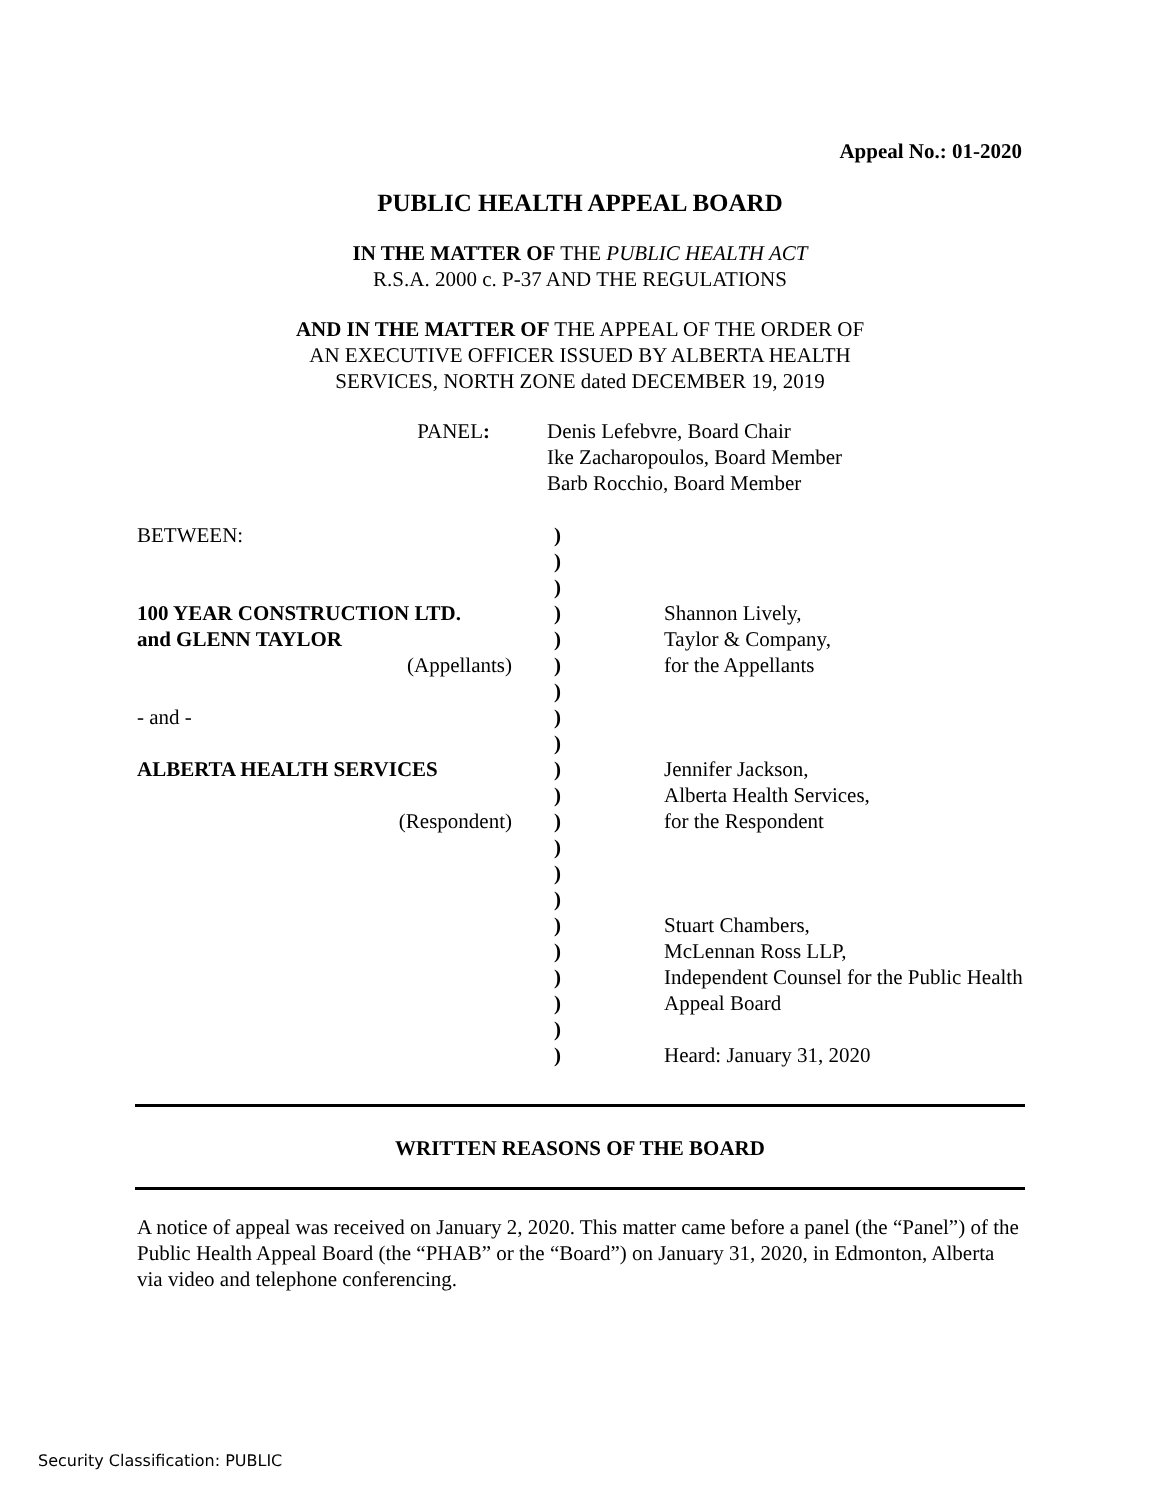Appeal No.: 01-2020
PUBLIC HEALTH APPEAL BOARD
IN THE MATTER OF THE PUBLIC HEALTH ACT
R.S.A. 2000 c. P-37 AND THE REGULATIONS
AND IN THE MATTER OF THE APPEAL OF THE ORDER OF
AN EXECUTIVE OFFICER ISSUED BY ALBERTA HEALTH
SERVICES, NORTH ZONE dated DECEMBER 19, 2019
| PANEL : | Denis Lefebvre, Board Chair Ike Zacharopoulos, Board Member Barb Rocchio, Board Member |
| BETWEEN: 100 YEAR CONSTRUCTION LTD. and GLENN TAYLOR (Appellants) - and - ALBERTA HEALTH SERVICES (Respondent) | ) ) ) ) ) ) ) ) ) ) ) ) ) ) ) ) ) ) ) ) ) | Shannon Lively, Taylor & Company, for the Appellants Jennifer Jackson, Alberta Health Services, for the Respondent Stuart Chambers, McLennan Ross LLP, Independent Counsel for the Public Health Appeal Board Heard: January 31, 2020 |
WRITTEN REASONS OF THE BOARD
A notice of appeal was received on January 2, 2020. This matter came before a panel (the “Panel”) of the Public Health Appeal Board (the “PHAB” or the “Board”) on January 31, 2020, in Edmonton, Alberta via video and telephone conferencing.
Security Classification: PUBLIC